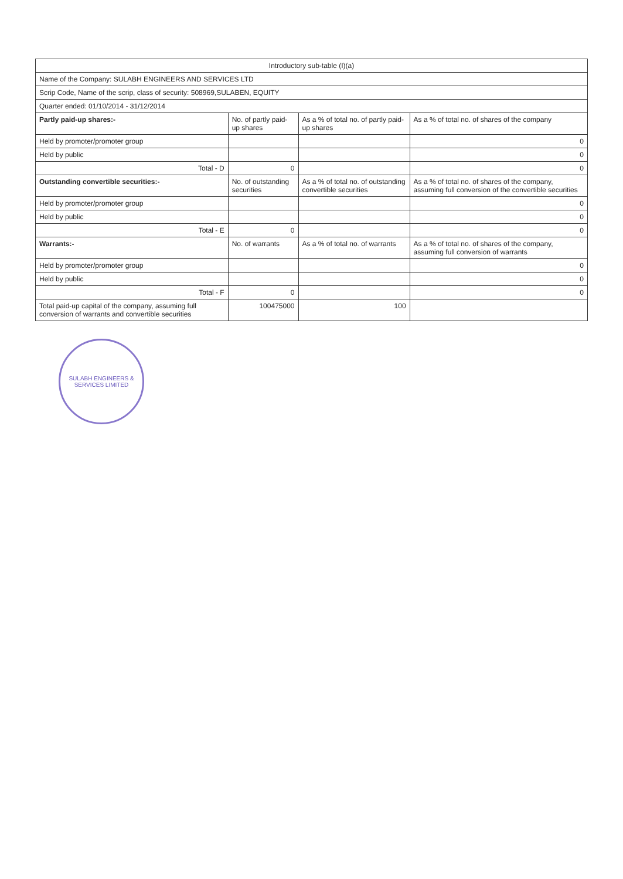| Introductory sub-table (I)(a) | | | |
| Name of the Company: SULABH ENGINEERS AND SERVICES LTD | | | |
| Scrip Code, Name of the scrip, class of security: 508969,SULABEN, EQUITY | | | |
| Quarter ended: 01/10/2014 - 31/12/2014 | | | |
| Partly paid-up shares:- | No. of partly paid-up shares | As a % of total no. of partly paid-up shares | As a % of total no. of shares of the company |
| Held by promoter/promoter group | | | 0 |
| Held by public | | | 0 |
| Total - D | 0 | | 0 |
| Outstanding convertible securities:- | No. of outstanding securities | As a % of total no. of outstanding convertible securities | As a % of total no. of shares of the company, assuming full conversion of the convertible securities |
| Held by promoter/promoter group | | | 0 |
| Held by public | | | 0 |
| Total - E | 0 | | 0 |
| Warrants:- | No. of warrants | As a % of total no. of warrants | As a % of total no. of shares of the company, assuming full conversion of warrants |
| Held by promoter/promoter group | | | 0 |
| Held by public | | | 0 |
| Total - F | 0 | | 0 |
| Total paid-up capital of the company, assuming full conversion of warrants and convertible securities | 100475000 | 100 | |
SULABH ENGINEERS & SERVICES LIMITED